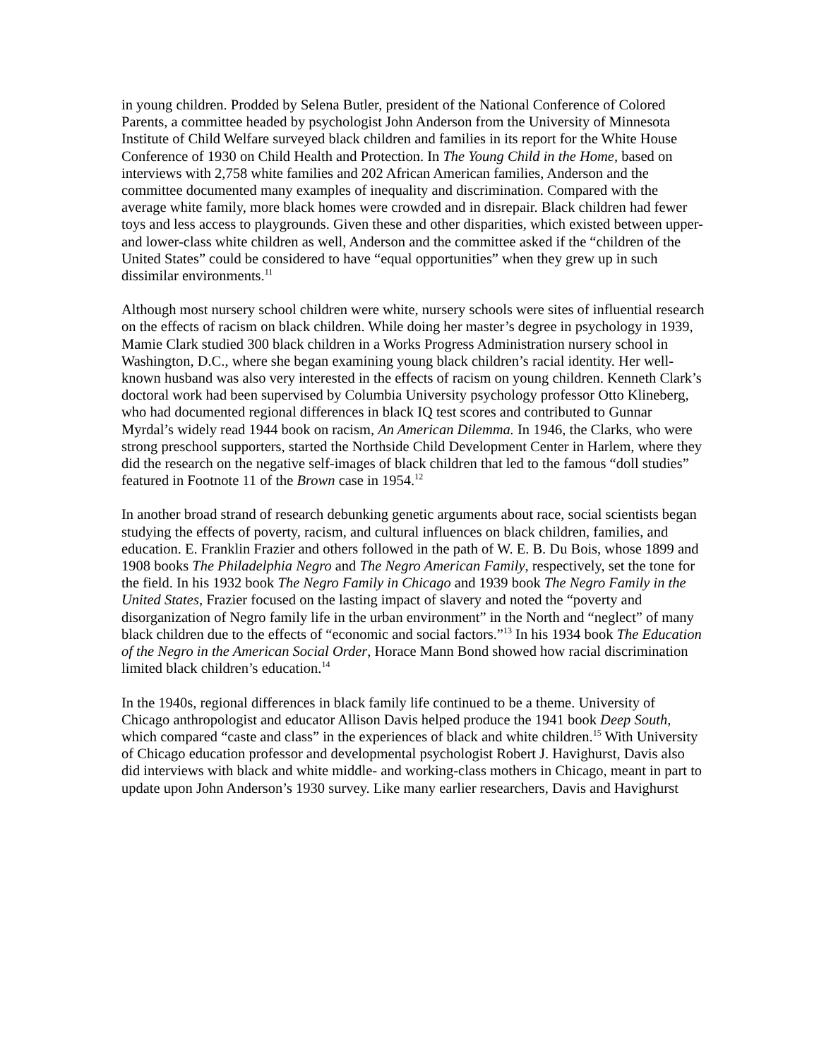in young children. Prodded by Selena Butler, president of the National Conference of Colored Parents, a committee headed by psychologist John Anderson from the University of Minnesota Institute of Child Welfare surveyed black children and families in its report for the White House Conference of 1930 on Child Health and Protection. In The Young Child in the Home, based on interviews with 2,758 white families and 202 African American families, Anderson and the committee documented many examples of inequality and discrimination. Compared with the average white family, more black homes were crowded and in disrepair. Black children had fewer toys and less access to playgrounds. Given these and other disparities, which existed between upper- and lower-class white children as well, Anderson and the committee asked if the “children of the United States” could be considered to have “equal opportunities” when they grew up in such dissimilar environments.<sup>11</sup>
Although most nursery school children were white, nursery schools were sites of influential research on the effects of racism on black children. While doing her master’s degree in psychology in 1939, Mamie Clark studied 300 black children in a Works Progress Administration nursery school in Washington, D.C., where she began examining young black children’s racial identity. Her well-known husband was also very interested in the effects of racism on young children. Kenneth Clark’s doctoral work had been supervised by Columbia University psychology professor Otto Klineberg, who had documented regional differences in black IQ test scores and contributed to Gunnar Myrdal’s widely read 1944 book on racism, An American Dilemma. In 1946, the Clarks, who were strong preschool supporters, started the Northside Child Development Center in Harlem, where they did the research on the negative self-images of black children that led to the famous “doll studies” featured in Footnote 11 of the Brown case in 1954.<sup>12</sup>
In another broad strand of research debunking genetic arguments about race, social scientists began studying the effects of poverty, racism, and cultural influences on black children, families, and education. E. Franklin Frazier and others followed in the path of W. E. B. Du Bois, whose 1899 and 1908 books The Philadelphia Negro and The Negro American Family, respectively, set the tone for the field. In his 1932 book The Negro Family in Chicago and 1939 book The Negro Family in the United States, Frazier focused on the lasting impact of slavery and noted the “poverty and disorganization of Negro family life in the urban environment” in the North and “neglect” of many black children due to the effects of “economic and social factors.”<sup>13</sup> In his 1934 book The Education of the Negro in the American Social Order, Horace Mann Bond showed how racial discrimination limited black children’s education.<sup>14</sup>
In the 1940s, regional differences in black family life continued to be a theme. University of Chicago anthropologist and educator Allison Davis helped produce the 1941 book Deep South, which compared “caste and class” in the experiences of black and white children.<sup>15</sup> With University of Chicago education professor and developmental psychologist Robert J. Havighurst, Davis also did interviews with black and white middle- and working-class mothers in Chicago, meant in part to update upon John Anderson’s 1930 survey. Like many earlier researchers, Davis and Havighurst